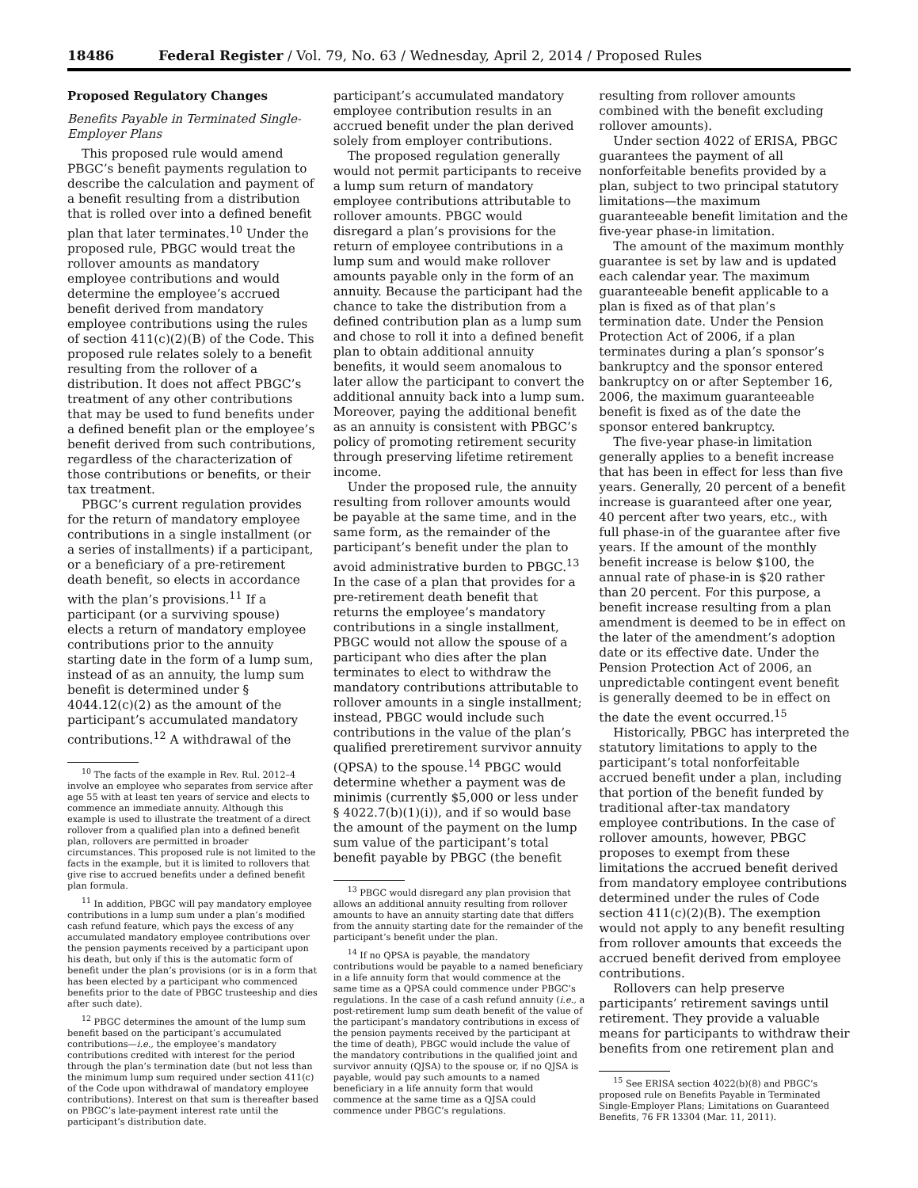18486 Federal Register / Vol. 79, No. 63 / Wednesday, April 2, 2014 / Proposed Rules
Proposed Regulatory Changes
Benefits Payable in Terminated Single-Employer Plans
This proposed rule would amend PBGC’s benefit payments regulation to describe the calculation and payment of a benefit resulting from a distribution that is rolled over into a defined benefit plan that later terminates.<sup>10</sup> Under the proposed rule, PBGC would treat the rollover amounts as mandatory employee contributions and would determine the employee’s accrued benefit derived from mandatory employee contributions using the rules of section 411(c)(2)(B) of the Code. This proposed rule relates solely to a benefit resulting from the rollover of a distribution. It does not affect PBGC’s treatment of any other contributions that may be used to fund benefits under a defined benefit plan or the employee’s benefit derived from such contributions, regardless of the characterization of those contributions or benefits, or their tax treatment.
PBGC’s current regulation provides for the return of mandatory employee contributions in a single installment (or a series of installments) if a participant, or a beneficiary of a pre-retirement death benefit, so elects in accordance with the plan’s provisions.<sup>11</sup> If a participant (or a surviving spouse) elects a return of mandatory employee contributions prior to the annuity starting date in the form of a lump sum, instead of as an annuity, the lump sum benefit is determined under § 4044.12(c)(2) as the amount of the participant’s accumulated mandatory contributions.<sup>12</sup> A withdrawal of the
<sup>10</sup> The facts of the example in Rev. Rul. 2012–4 involve an employee who separates from service after age 55 with at least ten years of service and elects to commence an immediate annuity. Although this example is used to illustrate the treatment of a direct rollover from a qualified plan into a defined benefit plan, rollovers are permitted in broader circumstances. This proposed rule is not limited to the facts in the example, but it is limited to rollovers that give rise to accrued benefits under a defined benefit plan formula.
<sup>11</sup> In addition, PBGC will pay mandatory employee contributions in a lump sum under a plan’s modified cash refund feature, which pays the excess of any accumulated mandatory employee contributions over the pension payments received by a participant upon his death, but only if this is the automatic form of benefit under the plan’s provisions (or is in a form that has been elected by a participant who commenced benefits prior to the date of PBGC trusteeship and dies after such date).
<sup>12</sup> PBGC determines the amount of the lump sum benefit based on the participant’s accumulated contributions—i.e., the employee’s mandatory contributions credited with interest for the period through the plan’s termination date (but not less than the minimum lump sum required under section 411(c) of the Code upon withdrawal of mandatory employee contributions). Interest on that sum is thereafter based on PBGC’s late-payment interest rate until the participant’s distribution date.
participant’s accumulated mandatory employee contribution results in an accrued benefit under the plan derived solely from employer contributions.
The proposed regulation generally would not permit participants to receive a lump sum return of mandatory employee contributions attributable to rollover amounts. PBGC would disregard a plan’s provisions for the return of employee contributions in a lump sum and would make rollover amounts payable only in the form of an annuity. Because the participant had the chance to take the distribution from a defined contribution plan as a lump sum and chose to roll it into a defined benefit plan to obtain additional annuity benefits, it would seem anomalous to later allow the participant to convert the additional annuity back into a lump sum. Moreover, paying the additional benefit as an annuity is consistent with PBGC’s policy of promoting retirement security through preserving lifetime retirement income.
Under the proposed rule, the annuity resulting from rollover amounts would be payable at the same time, and in the same form, as the remainder of the participant’s benefit under the plan to avoid administrative burden to PBGC.<sup>13</sup> In the case of a plan that provides for a pre-retirement death benefit that returns the employee’s mandatory contributions in a single installment, PBGC would not allow the spouse of a participant who dies after the plan terminates to elect to withdraw the mandatory contributions attributable to rollover amounts in a single installment; instead, PBGC would include such contributions in the value of the plan’s qualified preretirement survivor annuity (QPSA) to the spouse.<sup>14</sup> PBGC would determine whether a payment was de minimis (currently $5,000 or less under § 4022.7(b)(1)(i)), and if so would base the amount of the payment on the lump sum value of the participant’s total benefit payable by PBGC (the benefit
<sup>13</sup> PBGC would disregard any plan provision that allows an additional annuity resulting from rollover amounts to have an annuity starting date that differs from the annuity starting date for the remainder of the participant’s benefit under the plan.
<sup>14</sup> If no QPSA is payable, the mandatory contributions would be payable to a named beneficiary in a life annuity form that would commence at the same time as a QPSA could commence under PBGC’s regulations. In the case of a cash refund annuity (i.e., a post-retirement lump sum death benefit of the value of the participant’s mandatory contributions in excess of the pension payments received by the participant at the time of death), PBGC would include the value of the mandatory contributions in the qualified joint and survivor annuity (QJSA) to the spouse or, if no QJSA is payable, would pay such amounts to a named beneficiary in a life annuity form that would commence at the same time as a QJSA could commence under PBGC’s regulations.
resulting from rollover amounts combined with the benefit excluding rollover amounts).
Under section 4022 of ERISA, PBGC guarantees the payment of all nonforfeitable benefits provided by a plan, subject to two principal statutory limitations—the maximum guaranteeable benefit limitation and the five-year phase-in limitation.
The amount of the maximum monthly guarantee is set by law and is updated each calendar year. The maximum guaranteeable benefit applicable to a plan is fixed as of that plan’s termination date. Under the Pension Protection Act of 2006, if a plan terminates during a plan’s sponsor’s bankruptcy and the sponsor entered bankruptcy on or after September 16, 2006, the maximum guaranteeable benefit is fixed as of the date the sponsor entered bankruptcy.
The five-year phase-in limitation generally applies to a benefit increase that has been in effect for less than five years. Generally, 20 percent of a benefit increase is guaranteed after one year, 40 percent after two years, etc., with full phase-in of the guarantee after five years. If the amount of the monthly benefit increase is below $100, the annual rate of phase-in is $20 rather than 20 percent. For this purpose, a benefit increase resulting from a plan amendment is deemed to be in effect on the later of the amendment’s adoption date or its effective date. Under the Pension Protection Act of 2006, an unpredictable contingent event benefit is generally deemed to be in effect on the date the event occurred.<sup>15</sup>
Historically, PBGC has interpreted the statutory limitations to apply to the participant’s total nonforfeitable accrued benefit under a plan, including that portion of the benefit funded by traditional after-tax mandatory employee contributions. In the case of rollover amounts, however, PBGC proposes to exempt from these limitations the accrued benefit derived from mandatory employee contributions determined under the rules of Code section 411(c)(2)(B). The exemption would not apply to any benefit resulting from rollover amounts that exceeds the accrued benefit derived from employee contributions.
Rollovers can help preserve participants’ retirement savings until retirement. They provide a valuable means for participants to withdraw their benefits from one retirement plan and
<sup>15</sup> See ERISA section 4022(b)(8) and PBGC’s proposed rule on Benefits Payable in Terminated Single-Employer Plans; Limitations on Guaranteed Benefits, 76 FR 13304 (Mar. 11, 2011).